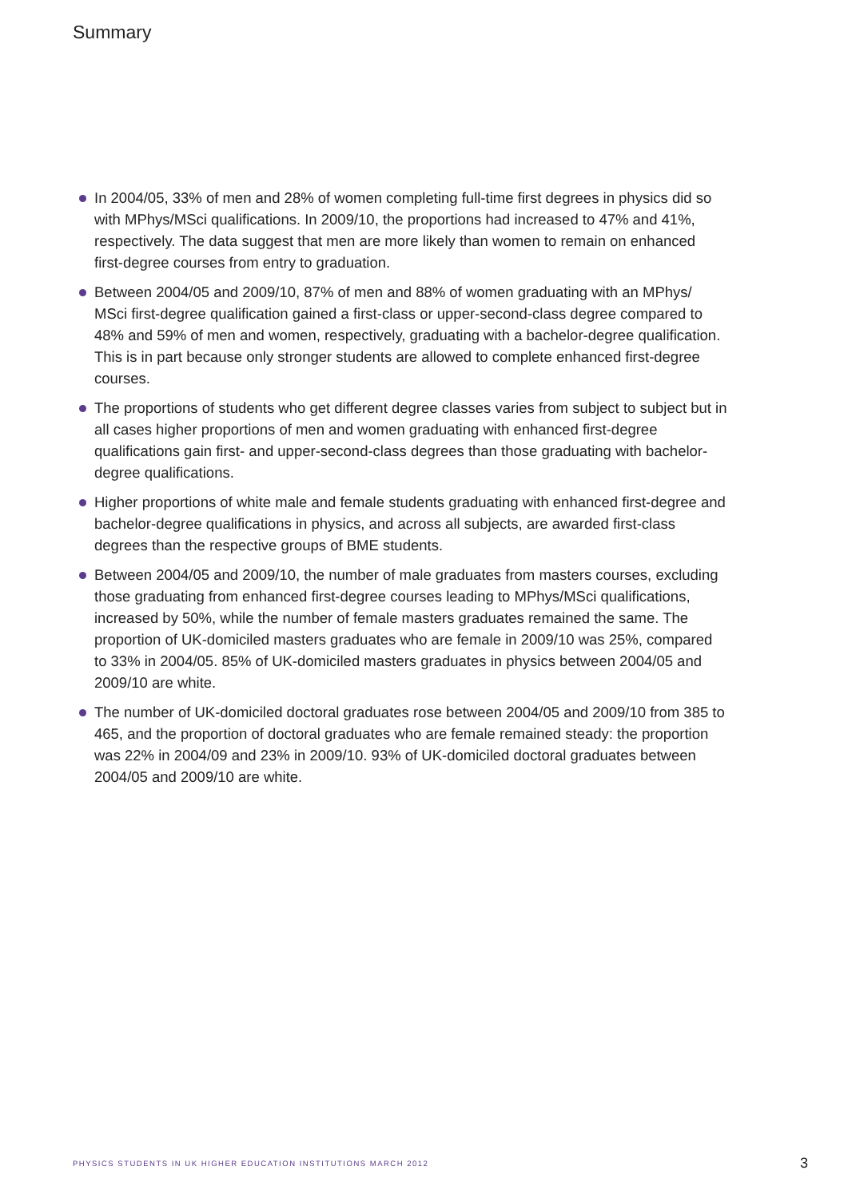Summary
In 2004/05, 33% of men and 28% of women completing full-time first degrees in physics did so with MPhys/MSci qualifications. In 2009/10, the proportions had increased to 47% and 41%, respectively. The data suggest that men are more likely than women to remain on enhanced first-degree courses from entry to graduation.
Between 2004/05 and 2009/10, 87% of men and 88% of women graduating with an MPhys/ MSci first-degree qualification gained a first-class or upper-second-class degree compared to 48% and 59% of men and women, respectively, graduating with a bachelor-degree qualification. This is in part because only stronger students are allowed to complete enhanced first-degree courses.
The proportions of students who get different degree classes varies from subject to subject but in all cases higher proportions of men and women graduating with enhanced first-degree qualifications gain first- and upper-second-class degrees than those graduating with bachelor-degree qualifications.
Higher proportions of white male and female students graduating with enhanced first-degree and bachelor-degree qualifications in physics, and across all subjects, are awarded first-class degrees than the respective groups of BME students.
Between 2004/05 and 2009/10, the number of male graduates from masters courses, excluding those graduating from enhanced first-degree courses leading to MPhys/MSci qualifications, increased by 50%, while the number of female masters graduates remained the same. The proportion of UK-domiciled masters graduates who are female in 2009/10 was 25%, compared to 33% in 2004/05. 85% of UK-domiciled masters graduates in physics between 2004/05 and 2009/10 are white.
The number of UK-domiciled doctoral graduates rose between 2004/05 and 2009/10 from 385 to 465, and the proportion of doctoral graduates who are female remained steady: the proportion was 22% in 2004/09 and 23% in 2009/10. 93% of UK-domiciled doctoral graduates between 2004/05 and 2009/10 are white.
PHYSICS STUDENTS IN UK HIGHER EDUCATION INSTITUTIONS MARCH 2012 3